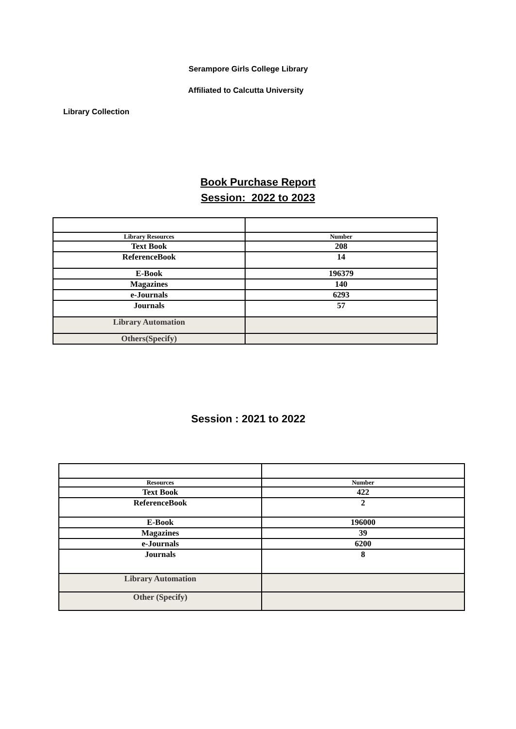Serampore Girls College Library
Affiliated to Calcutta University
Library Collection
Book Purchase Report
Session: 2022 to 2023
| Library Resources | Number |
| Text Book | 208 |
| ReferenceBook | 14 |
| E-Book | 196379 |
| Magazines | 140 |
| e-Journals | 6293 |
| Journals | 57 |
| Library Automation | |
| Others(Specify) | |
Session : 2021 to 2022
| Resources | Number |
| Text Book | 422 |
| ReferenceBook | 2 |
| E-Book | 196000 |
| Magazines | 39 |
| e-Journals | 6200 |
| Journals | 8 |
| Library Automation | |
| Other (Specify) | |